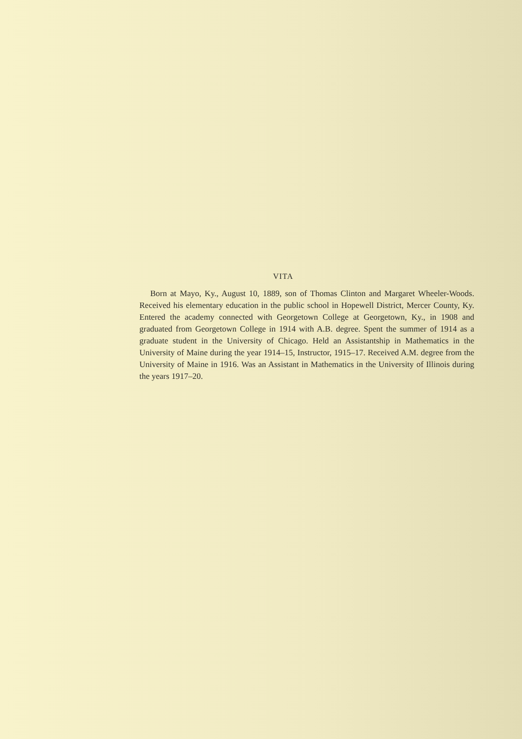VITA
Born at Mayo, Ky., August 10, 1889, son of Thomas Clinton and Margaret Wheeler-Woods. Received his elementary education in the public school in Hopewell District, Mercer County, Ky. Entered the academy connected with Georgetown College at Georgetown, Ky., in 1908 and graduated from Georgetown College in 1914 with A.B. degree. Spent the summer of 1914 as a graduate student in the University of Chicago. Held an Assistantship in Mathematics in the University of Maine during the year 1914–15, Instructor, 1915–17. Received A.M. degree from the University of Maine in 1916. Was an Assistant in Mathematics in the University of Illinois during the years 1917–20.